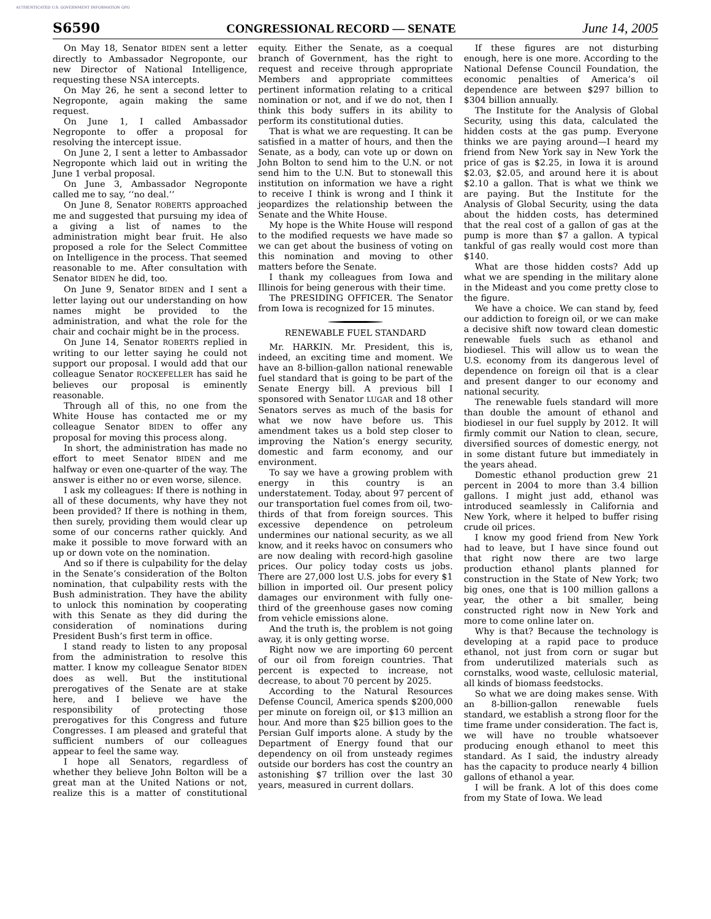AUTHENTICATED U.S. GOVERNMENT INFORMATION GPO
S6590 CONGRESSIONAL RECORD — SENATE June 14, 2005
On May 18, Senator BIDEN sent a letter directly to Ambassador Negroponte, our new Director of National Intelligence, requesting these NSA intercepts.
On May 26, he sent a second letter to Negroponte, again making the same request.
On June 1, I called Ambassador Negroponte to offer a proposal for resolving the intercept issue.
On June 2, I sent a letter to Ambassador Negroponte which laid out in writing the June 1 verbal proposal.
On June 3, Ambassador Negroponte called me to say, ‘‘no deal.’’
On June 8, Senator ROBERTS approached me and suggested that pursuing my idea of a giving a list of names to the administration might bear fruit. He also proposed a role for the Select Committee on Intelligence in the process. That seemed reasonable to me. After consultation with Senator BIDEN he did, too.
On June 9, Senator BIDEN and I sent a letter laying out our understanding on how names might be provided to the administration, and what the role for the chair and cochair might be in the process.
On June 14, Senator ROBERTS replied in writing to our letter saying he could not support our proposal. I would add that our colleague Senator ROCKEFELLER has said he believes our proposal is eminently reasonable.
Through all of this, no one from the White House has contacted me or my colleague Senator BIDEN to offer any proposal for moving this process along.
In short, the administration has made no effort to meet Senator BIDEN and me halfway or even one-quarter of the way. The answer is either no or even worse, silence.
I ask my colleagues: If there is nothing in all of these documents, why have they not been provided? If there is nothing in them, then surely, providing them would clear up some of our concerns rather quickly. And make it possible to move forward with an up or down vote on the nomination.
And so if there is culpability for the delay in the Senate’s consideration of the Bolton nomination, that culpability rests with the Bush administration. They have the ability to unlock this nomination by cooperating with this Senate as they did during the consideration of nominations during President Bush’s first term in office.
I stand ready to listen to any proposal from the administration to resolve this matter. I know my colleague Senator BIDEN does as well. But the institutional prerogatives of the Senate are at stake here, and I believe we have the responsibility of protecting those prerogatives for this Congress and future Congresses. I am pleased and grateful that sufficient numbers of our colleagues appear to feel the same way.
I hope all Senators, regardless of whether they believe John Bolton will be a great man at the United Nations or not, realize this is a matter of constitutional equity. Either the Senate, as a coequal branch of Government, has the right to request and receive through appropriate Members and appropriate committees pertinent information relating to a critical nomination or not, and if we do not, then I think this body suffers in its ability to perform its constitutional duties.
That is what we are requesting. It can be satisfied in a matter of hours, and then the Senate, as a body, can vote up or down on John Bolton to send him to the U.N. or not send him to the U.N. But to stonewall this institution on information we have a right to receive I think is wrong and I think it jeopardizes the relationship between the Senate and the White House.
My hope is the White House will respond to the modified requests we have made so we can get about the business of voting on this nomination and moving to other matters before the Senate.
I thank my colleagues from Iowa and Illinois for being generous with their time.
The PRESIDING OFFICER. The Senator from Iowa is recognized for 15 minutes.
RENEWABLE FUEL STANDARD
Mr. HARKIN. Mr. President, this is, indeed, an exciting time and moment. We have an 8-billion-gallon national renewable fuel standard that is going to be part of the Senate Energy bill. A previous bill I sponsored with Senator LUGAR and 18 other Senators serves as much of the basis for what we now have before us. This amendment takes us a bold step closer to improving the Nation’s energy security, domestic and farm economy, and our environment.
To say we have a growing problem with energy in this country is an understatement. Today, about 97 percent of our transportation fuel comes from oil, two-thirds of that from foreign sources. This excessive dependence on petroleum undermines our national security, as we all know, and it reeks havoc on consumers who are now dealing with record-high gasoline prices. Our policy today costs us jobs. There are 27,000 lost U.S. jobs for every $1 billion in imported oil. Our present policy damages our environment with fully one-third of the greenhouse gases now coming from vehicle emissions alone.
And the truth is, the problem is not going away, it is only getting worse.
Right now we are importing 60 percent of our oil from foreign countries. That percent is expected to increase, not decrease, to about 70 percent by 2025.
According to the Natural Resources Defense Council, America spends $200,000 per minute on foreign oil, or $13 million an hour. And more than $25 billion goes to the Persian Gulf imports alone. A study by the Department of Energy found that our dependency on oil from unsteady regimes outside our borders has cost the country an astonishing $7 trillion over the last 30 years, measured in current dollars.
If these figures are not disturbing enough, here is one more. According to the National Defense Council Foundation, the economic penalties of America’s oil dependence are between $297 billion to $304 billion annually.
The Institute for the Analysis of Global Security, using this data, calculated the hidden costs at the gas pump. Everyone thinks we are paying around—I heard my friend from New York say in New York the price of gas is $2.25, in Iowa it is around $2.03, $2.05, and around here it is about $2.10 a gallon. That is what we think we are paying. But the Institute for the Analysis of Global Security, using the data about the hidden costs, has determined that the real cost of a gallon of gas at the pump is more than $7 a gallon. A typical tankful of gas really would cost more than $140.
What are those hidden costs? Add up what we are spending in the military alone in the Mideast and you come pretty close to the figure.
We have a choice. We can stand by, feed our addiction to foreign oil, or we can make a decisive shift now toward clean domestic renewable fuels such as ethanol and biodiesel. This will allow us to wean the U.S. economy from its dangerous level of dependence on foreign oil that is a clear and present danger to our economy and national security.
The renewable fuels standard will more than double the amount of ethanol and biodiesel in our fuel supply by 2012. It will firmly commit our Nation to clean, secure, diversified sources of domestic energy, not in some distant future but immediately in the years ahead.
Domestic ethanol production grew 21 percent in 2004 to more than 3.4 billion gallons. I might just add, ethanol was introduced seamlessly in California and New York, where it helped to buffer rising crude oil prices.
I know my good friend from New York had to leave, but I have since found out that right now there are two large production ethanol plants planned for construction in the State of New York; two big ones, one that is 100 million gallons a year, the other a bit smaller, being constructed right now in New York and more to come online later on.
Why is that? Because the technology is developing at a rapid pace to produce ethanol, not just from corn or sugar but from underutilized materials such as cornstalks, wood waste, cellulosic material, all kinds of biomass feedstocks.
So what we are doing makes sense. With an 8-billion-gallon renewable fuels standard, we establish a strong floor for the time frame under consideration. The fact is, we will have no trouble whatsoever producing enough ethanol to meet this standard. As I said, the industry already has the capacity to produce nearly 4 billion gallons of ethanol a year.
I will be frank. A lot of this does come from my State of Iowa. We lead